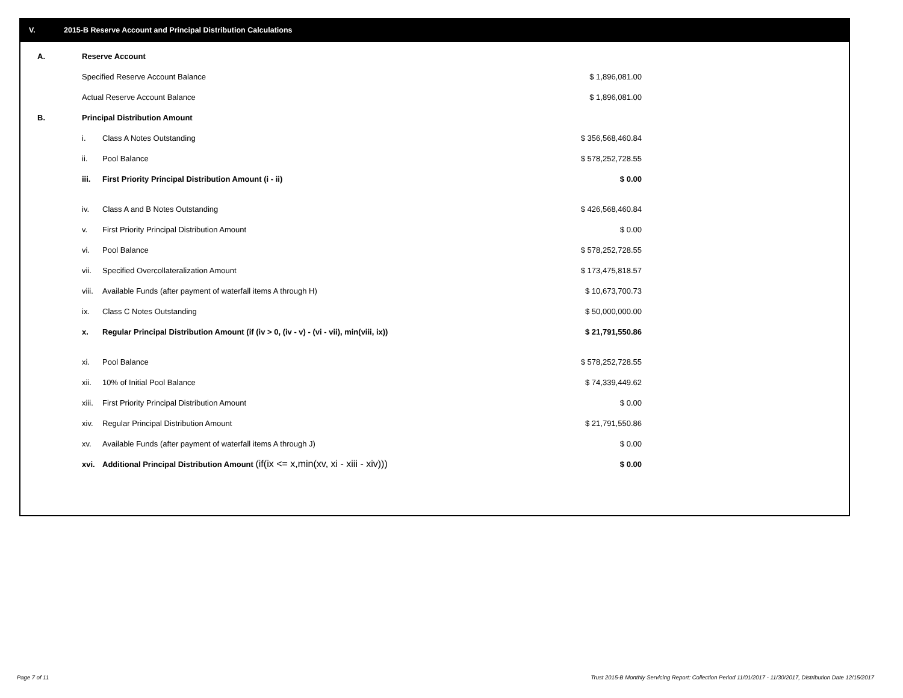V. 2015-B Reserve Account and Principal Distribution Calculations
| A. | Reserve Account | | |
| | Specified Reserve Account Balance | | $ 1,896,081.00 |
| | Actual Reserve Account Balance | | $ 1,896,081.00 |
| B. | Principal Distribution Amount | | |
| | i. | Class A Notes Outstanding | $ 356,568,460.84 |
| | ii. | Pool Balance | $ 578,252,728.55 |
| | iii. | First Priority Principal Distribution Amount (i - ii) | $ 0.00 |
| | iv. | Class A and B Notes Outstanding | $ 426,568,460.84 |
| | v. | First Priority Principal Distribution Amount | $ 0.00 |
| | vi. | Pool Balance | $ 578,252,728.55 |
| | vii. | Specified Overcollateralization Amount | $ 173,475,818.57 |
| | viii. | Available Funds (after payment of waterfall items A through H) | $ 10,673,700.73 |
| | ix. | Class C Notes Outstanding | $ 50,000,000.00 |
| | x. | Regular Principal Distribution Amount (if (iv > 0, (iv - v) - (vi - vii), min(viii, ix)) | $ 21,791,550.86 |
| | xi. | Pool Balance | $ 578,252,728.55 |
| | xii. | 10% of Initial Pool Balance | $ 74,339,449.62 |
| | xiii. | First Priority Principal Distribution Amount | $ 0.00 |
| | xiv. | Regular Principal Distribution Amount | $ 21,791,550.86 |
| | xv. | Available Funds (after payment of waterfall items A through J) | $ 0.00 |
| | xvi. | Additional Principal Distribution Amount (if(ix <= x,min(xv, xi - xiii - xiv))) | $ 0.00 |
Page 7 of 11
Trust 2015-B Monthly Servicing Report: Collection Period 11/01/2017 - 11/30/2017, Distribution Date 12/15/2017